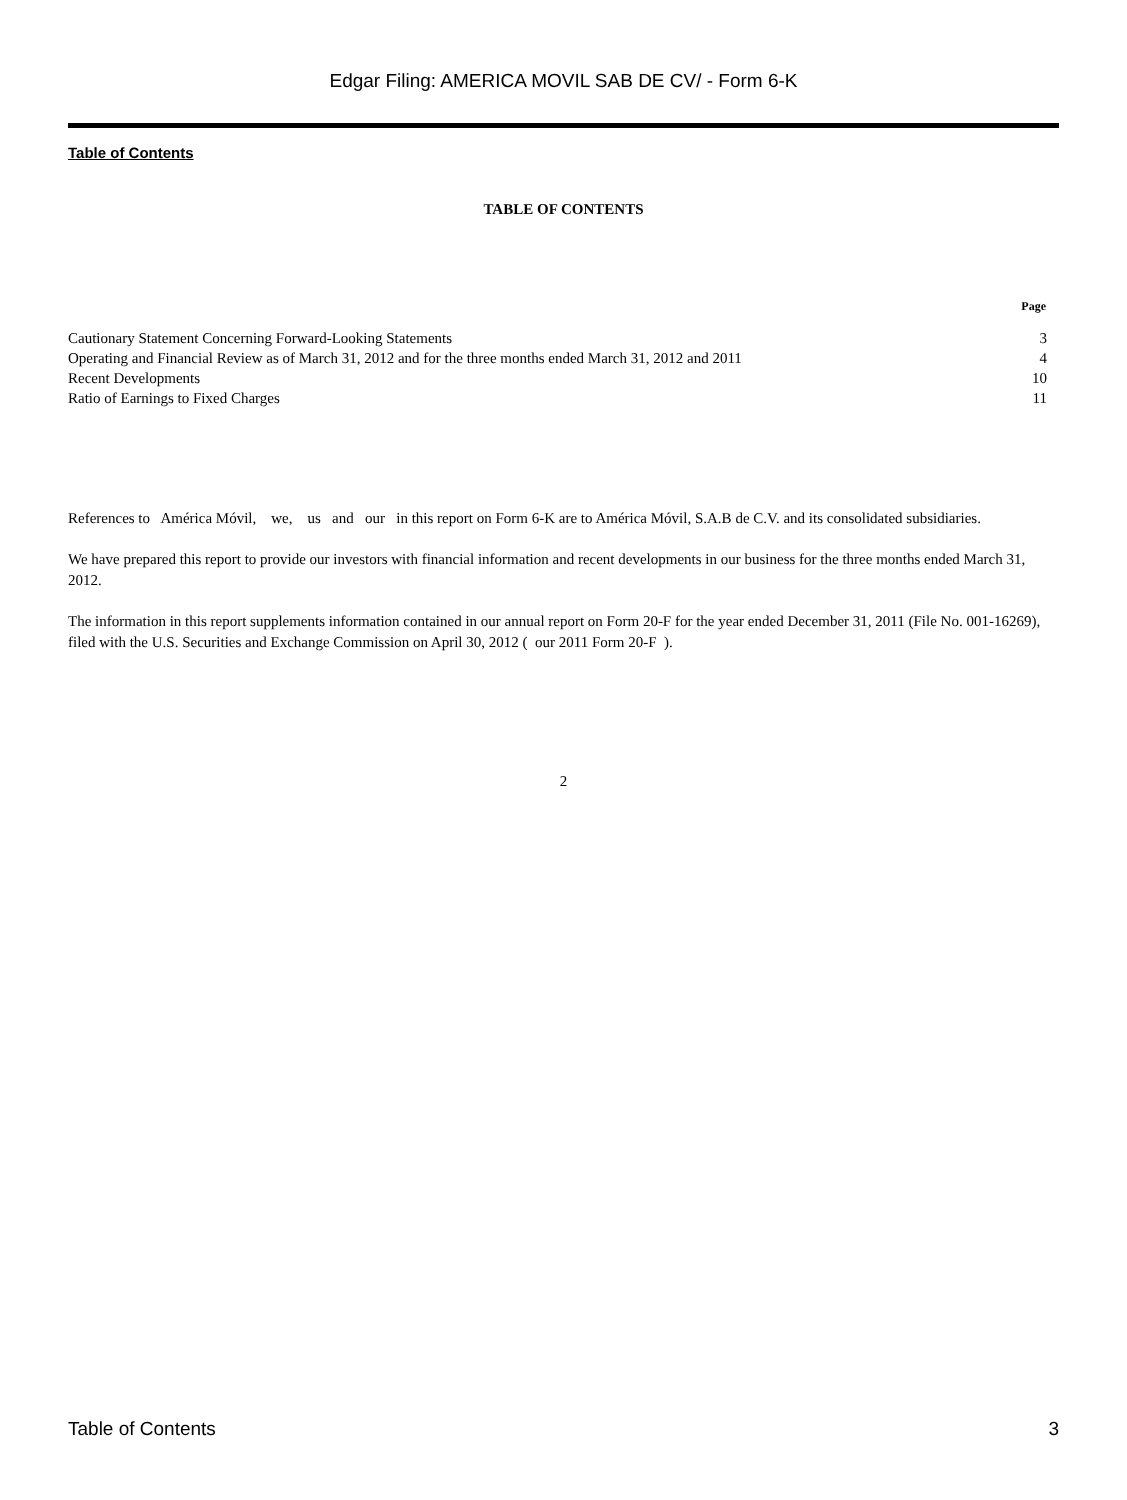Edgar Filing: AMERICA MOVIL SAB DE CV/ - Form 6-K
Table of Contents
TABLE OF CONTENTS
| | Page |
| --- | --- |
| Cautionary Statement Concerning Forward-Looking Statements | 3 |
| Operating and Financial Review as of March 31, 2012 and for the three months ended March 31, 2012 and 2011 | 4 |
| Recent Developments | 10 |
| Ratio of Earnings to Fixed Charges | 11 |
References to América Móvil, we, us and our in this report on Form 6-K are to América Móvil, S.A.B de C.V. and its consolidated subsidiaries.
We have prepared this report to provide our investors with financial information and recent developments in our business for the three months ended March 31, 2012.
The information in this report supplements information contained in our annual report on Form 20-F for the year ended December 31, 2011 (File No. 001-16269), filed with the U.S. Securities and Exchange Commission on April 30, 2012 ( our 2011 Form 20-F ).
2
Table of Contents 3